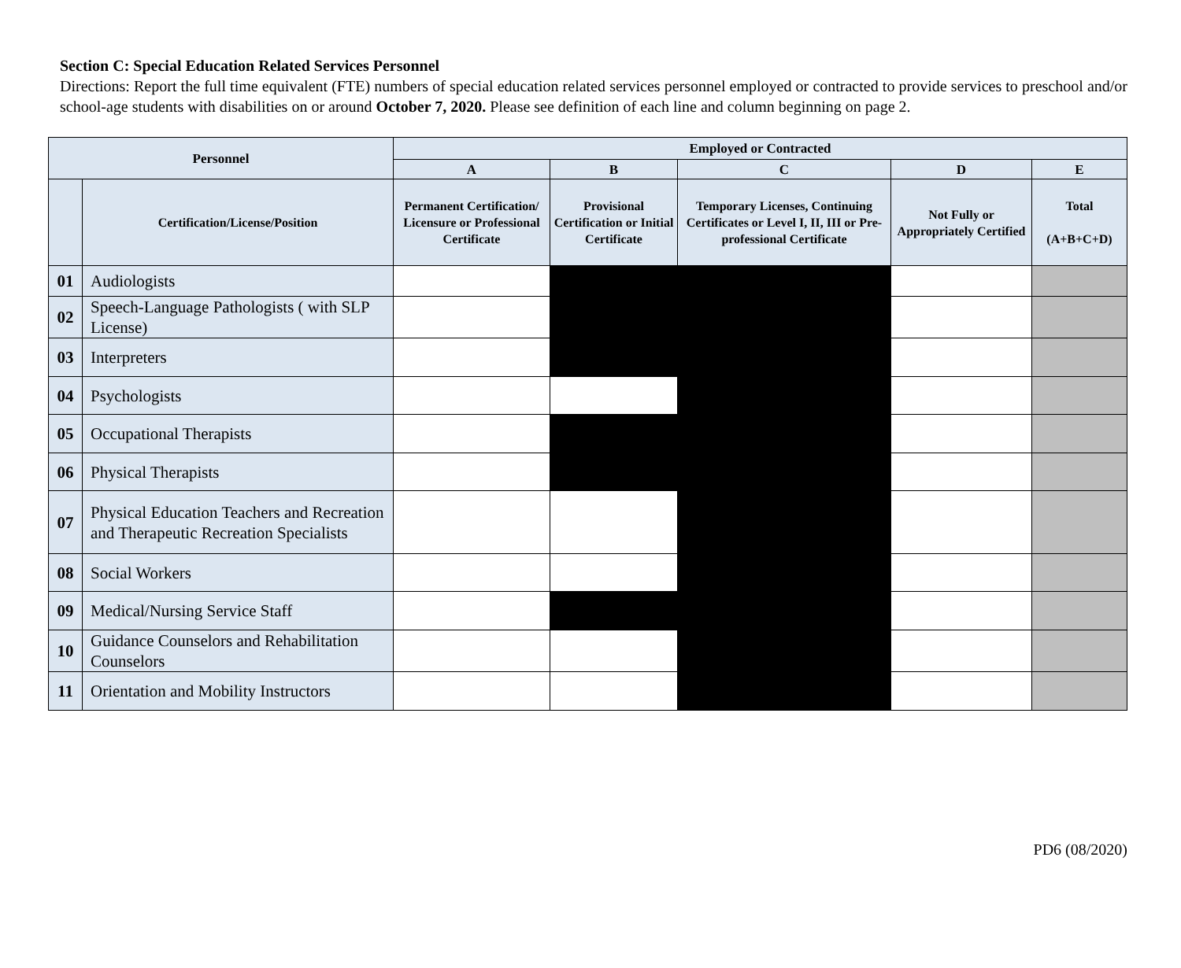Section C: Special Education Related Services Personnel
Directions: Report the full time equivalent (FTE) numbers of special education related services personnel employed or contracted to provide services to preschool and/or school-age students with disabilities on or around October 7, 2020. Please see definition of each line and column beginning on page 2.
| Personnel | | Employed or Contracted | | | | |
| --- | --- | --- | --- | --- | --- | --- |
| | | A | B | C | D | E |
| | Certification/License/Position | Permanent Certification/ Licensure or Professional Certificate | Provisional Certification or Initial Certificate | Temporary Licenses, Continuing Certificates or Level I, II, III or Pre-professional Certificate | Not Fully or Appropriately Certified | Total (A+B+C+D) |
| 01 | Audiologists | | | | | |
| 02 | Speech-Language Pathologists ( with SLP License) | | | | | |
| 03 | Interpreters | | | | | |
| 04 | Psychologists | | | | | |
| 05 | Occupational Therapists | | | | | |
| 06 | Physical Therapists | | | | | |
| 07 | Physical Education Teachers and Recreation and Therapeutic Recreation Specialists | | | | | |
| 08 | Social Workers | | | | | |
| 09 | Medical/Nursing Service Staff | | | | | |
| 10 | Guidance Counselors and Rehabilitation Counselors | | | | | |
| 11 | Orientation and Mobility Instructors | | | | | |
PD6 (08/2020)